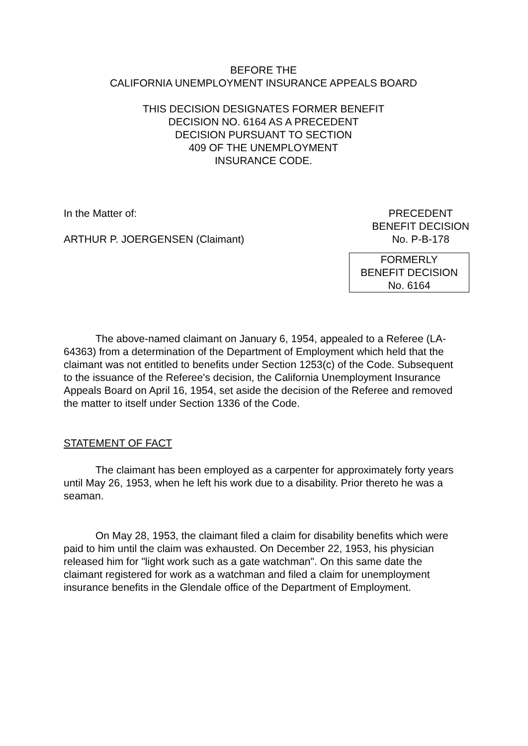BEFORE THE
CALIFORNIA UNEMPLOYMENT INSURANCE APPEALS BOARD
THIS DECISION DESIGNATES FORMER BENEFIT
DECISION NO. 6164 AS A PRECEDENT
DECISION PURSUANT TO SECTION
409 OF THE UNEMPLOYMENT
INSURANCE CODE.
In the Matter of:
ARTHUR P. JOERGENSEN (Claimant)
PRECEDENT
BENEFIT DECISION
No. P-B-178
FORMERLY
BENEFIT DECISION
No. 6164
The above-named claimant on January 6, 1954, appealed to a Referee (LA-64363) from a determination of the Department of Employment which held that the claimant was not entitled to benefits under Section 1253(c) of the Code. Subsequent to the issuance of the Referee's decision, the California Unemployment Insurance Appeals Board on April 16, 1954, set aside the decision of the Referee and removed the matter to itself under Section 1336 of the Code.
STATEMENT OF FACT
The claimant has been employed as a carpenter for approximately forty years until May 26, 1953, when he left his work due to a disability. Prior thereto he was a seaman.
On May 28, 1953, the claimant filed a claim for disability benefits which were paid to him until the claim was exhausted. On December 22, 1953, his physician released him for "light work such as a gate watchman". On this same date the claimant registered for work as a watchman and filed a claim for unemployment insurance benefits in the Glendale office of the Department of Employment.